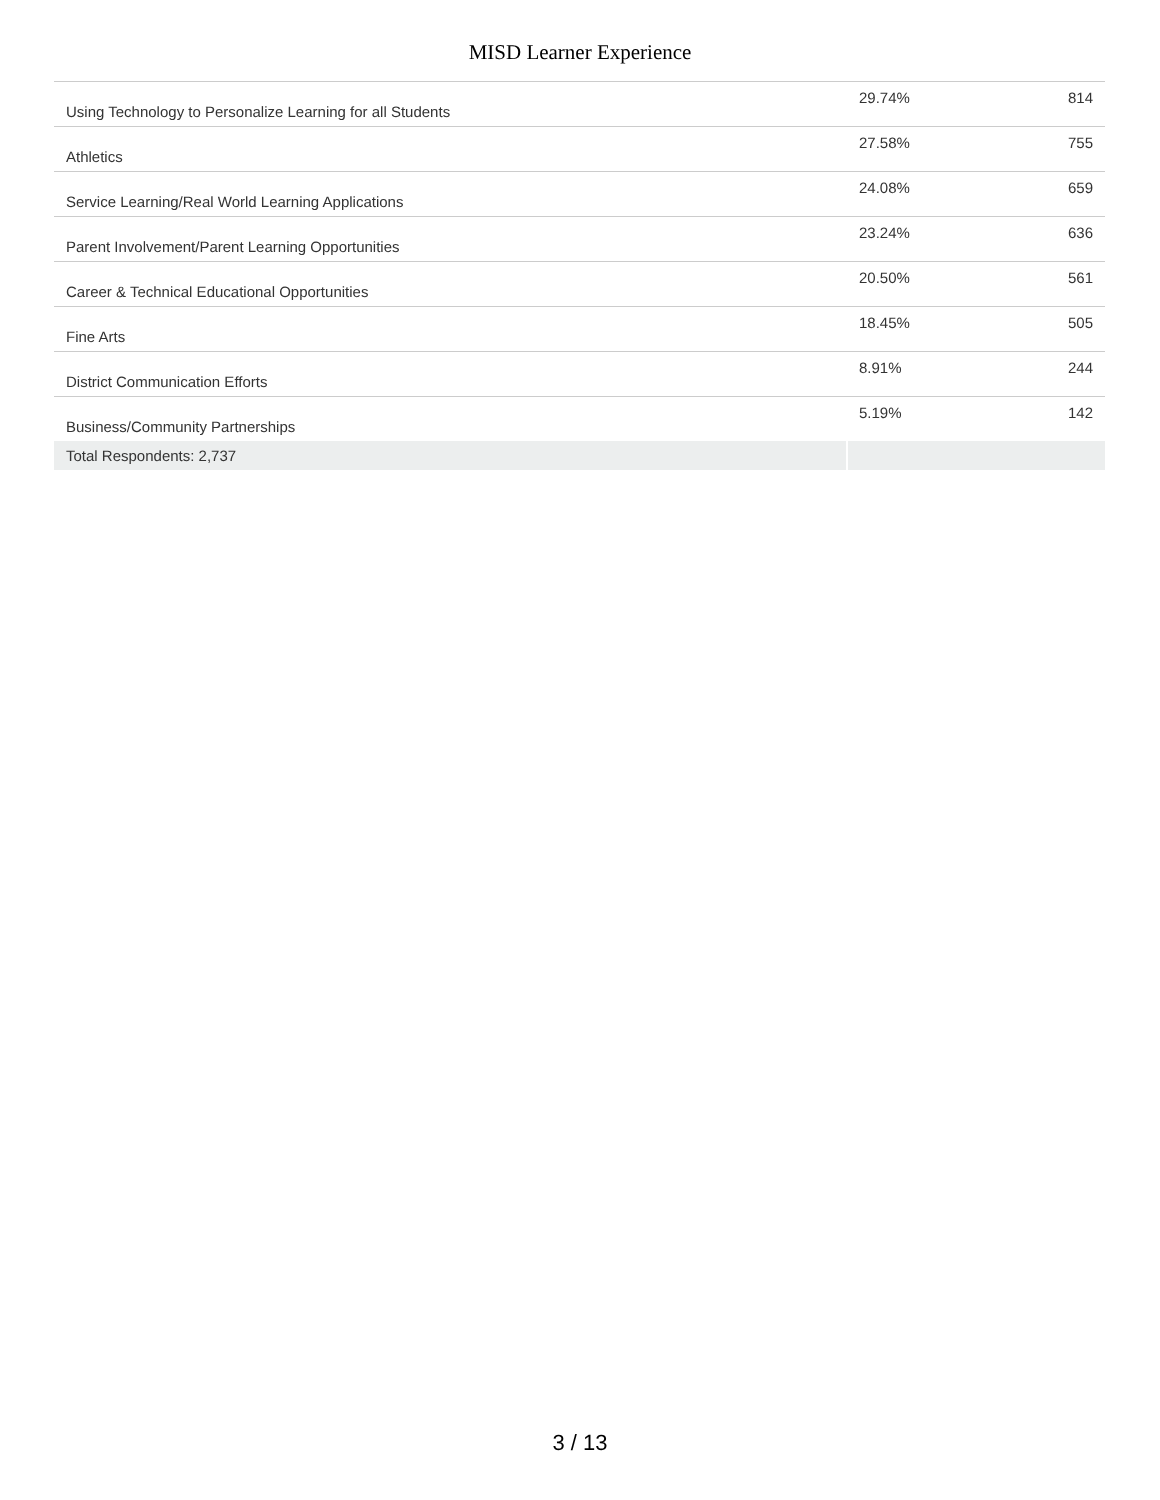MISD Learner Experience
| Using Technology to Personalize Learning for all Students | 29.74% | 814 |
| Athletics | 27.58% | 755 |
| Service Learning/Real World Learning Applications | 24.08% | 659 |
| Parent Involvement/Parent Learning Opportunities | 23.24% | 636 |
| Career & Technical Educational Opportunities | 20.50% | 561 |
| Fine Arts | 18.45% | 505 |
| District Communication Efforts | 8.91% | 244 |
| Business/Community Partnerships | 5.19% | 142 |
| Total Respondents: 2,737 | | |
3 / 13